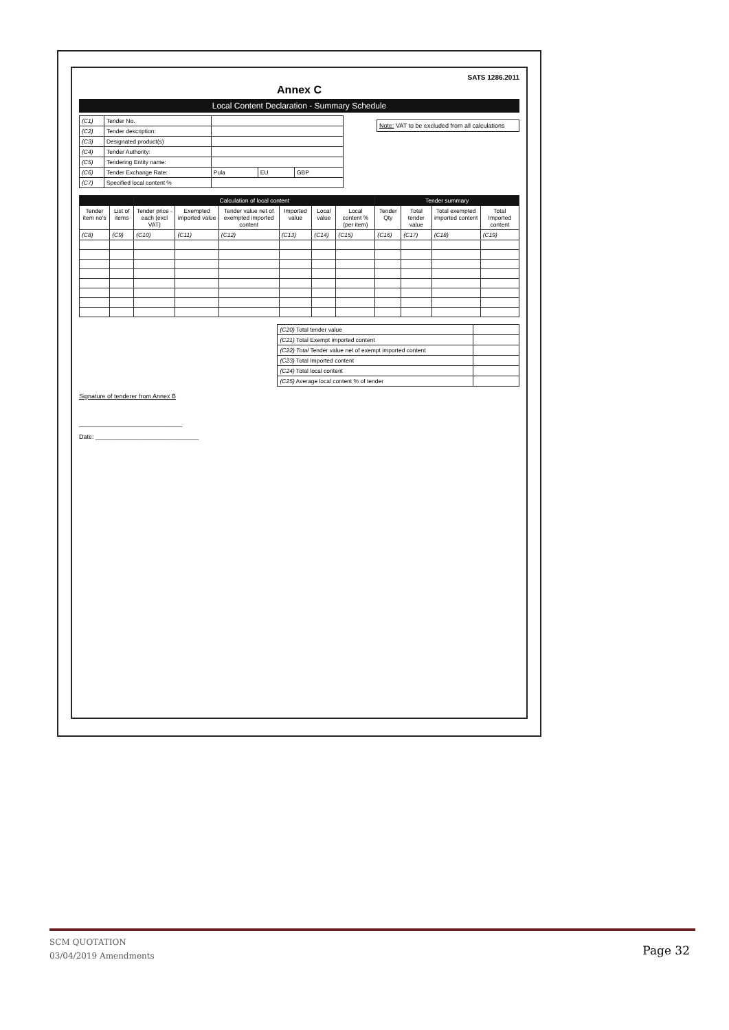SATS 1286.2011
Annex C
Local Content Declaration - Summary Schedule
Note: VAT to be excluded from all calculations
| (C1) | Tender No. | | | |
| (C2) | Tender description: | | | |
| (C3) | Designated product(s) | | | |
| (C4) | Tender Authority: | | | |
| (C5) | Tendering Entity name: | | | |
| (C6) | Tender Exchange Rate: | Pula | EU | GBP |
| (C7) | Specified local content % | | | |
| | | Calculation of local content | | | | | | Tender summary | | | |
| --- | --- | --- | --- | --- | --- | --- | --- | --- | --- | --- | --- |
| Tender item no's | List of items | Tender price - each (excl VAT) | Exempted imported value | Tender value net of exempted imported content | Imported value | Local value | Local content % (per item) | Tender Qty | Total tender value | Total exempted imported content | Total Imported content |
| (C8) | (C9) | (C10) | (C11) | (C12) | (C13) | (C14) | (C15) | (C16) | (C17) | (C18) | (C19) |
| (C20) Total tender value | |
| (C21) Total Exempt imported content | |
| (C22) Total Tender value net of exempt imported content | |
| (C23) Total Imported content | |
| (C24) Total local content | |
| (C25) Average local content % of tender | |
Signature of tenderer from Annex B
______________________________
Date: ______________________________
SCM QUOTATION
03/04/2019 Amendments
Page 32